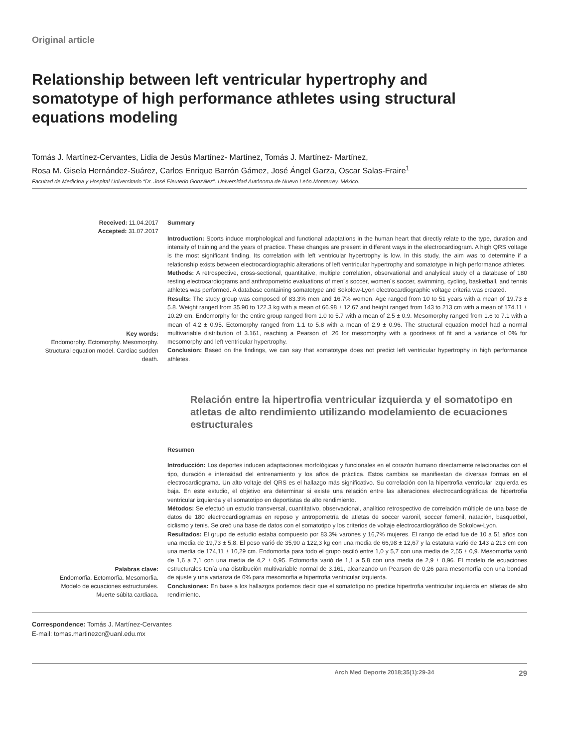Original article
Relationship between left ventricular hypertrophy and somatotype of high performance athletes using structural equations modeling
Tomás J. Martínez-Cervantes, Lidia de Jesús Martínez- Martínez, Tomás J. Martínez- Martínez,
Rosa M. Gisela Hernández-Suárez, Carlos Enrique Barrón Gámez, José Ángel Garza, Oscar Salas-Fraire<sup>1</sup>
Facultad de Medicina y Hospital Universitario “Dr. José Eleuterio González”. Universidad Autónoma de Nuevo León.Monterrey. México.
Received: 11.04.2017
Accepted: 31.07.2017
Key words:
Endomorphy. Ectomorphy. Mesomorphy. Structural equation model. Cardiac sudden death.
Summary
Introduction: Sports induce morphological and functional adaptations in the human heart that directly relate to the type, duration and intensity of training and the years of practice. These changes are present in different ways in the electrocardiogram. A high QRS voltage is the most significant finding. Its correlation with left ventricular hypertrophy is low. In this study, the aim was to determine if a relationship exists between electrocardiographic alterations of left ventricular hypertrophy and somatotype in high performance athletes.
Methods: A retrospective, cross-sectional, quantitative, multiple correlation, observational and analytical study of a database of 180 resting electrocardiograms and anthropometric evaluations of men´s soccer, women´s soccer, swimming, cycling, basketball, and tennis athletes was performed. A database containing somatotype and Sokolow-Lyon electrocardiographic voltage criteria was created.
Results: The study group was composed of 83.3% men and 16.7% women. Age ranged from 10 to 51 years with a mean of 19.73 ± 5.8. Weight ranged from 35.90 to 122.3 kg with a mean of 66.98 ± 12.67 and height ranged from 143 to 213 cm with a mean of 174.11 ± 10.29 cm. Endomorphy for the entire group ranged from 1.0 to 5.7 with a mean of 2.5 ± 0.9. Mesomorphy ranged from 1.6 to 7.1 with a mean of 4.2 ± 0.95. Ectomorphy ranged from 1.1 to 5.8 with a mean of 2.9 ± 0.96. The structural equation model had a normal multivariable distribution of 3.161, reaching a Pearson of .26 for mesomorphy with a goodness of fit and a variance of 0% for mesomorphy and left ventricular hypertrophy.
Conclusion: Based on the findings, we can say that somatotype does not predict left ventricular hypertrophy in high performance athletes.
Relación entre la hipertrofia ventricular izquierda y el somatotipo en atletas de alto rendimiento utilizando modelamiento de ecuaciones estructurales
Palabras clave:
Endomorfia. Ectomorfia. Mesomorfia. Modelo de ecuaciones estructurales. Muerte súbita cardiaca.
Resumen
Introducción: Los deportes inducen adaptaciones morfológicas y funcionales en el corazón humano directamente relacionadas con el tipo, duración e intensidad del entrenamiento y los años de práctica. Estos cambios se manifiestan de diversas formas en el electrocardiograma. Un alto voltaje del QRS es el hallazgo más significativo. Su correlación con la hipertrofia ventricular izquierda es baja. En este estudio, el objetivo era determinar si existe una relación entre las alteraciones electrocardiográficas de hipertrofia ventricular izquierda y el somatotipo en deportistas de alto rendimiento.
Métodos: Se efectuó un estudio transversal, cuantitativo, observacional, analítico retrospectivo de correlación múltiple de una base de datos de 180 electrocardiogramas en reposo y antropometría de atletas de soccer varonil, soccer femenil, natación, basquetbol, ciclismo y tenis. Se creó una base de datos con el somatotipo y los criterios de voltaje electrocardiográfico de Sokolow-Lyon.
Resultados: El grupo de estudio estaba compuesto por 83,3% varones y 16,7% mujeres. El rango de edad fue de 10 a 51 años con una media de 19,73 ± 5,8. El peso varió de 35,90 a 122,3 kg con una media de 66,98 ± 12,67 y la estatura varió de 143 a 213 cm con una media de 174,11 ± 10,29 cm. Endomorfia para todo el grupo osciló entre 1,0 y 5,7 con una media de 2,55 ± 0,9. Mesomorfia varió de 1,6 a 7,1 con una media de 4,2 ± 0,95. Ectomorfia varió de 1,1 a 5,8 con una media de 2,9 ± 0,96. El modelo de ecuaciones estructurales tenía una distribución multivariable normal de 3.161, alcanzando un Pearson de 0,26 para mesomorfia con una bondad de ajuste y una varianza de 0% para mesomorfia e hipertrofia ventricular izquierda.
Conclusiones: En base a los hallazgos podemos decir que el somatotipo no predice hipertrofia ventricular izquierda en atletas de alto rendimiento.
Correspondence: Tomás J. Martínez-Cervantes
E-mail: tomas.martinezcr@uanl.edu.mx
Arch Med Deporte 2018;35(1):29-34 29